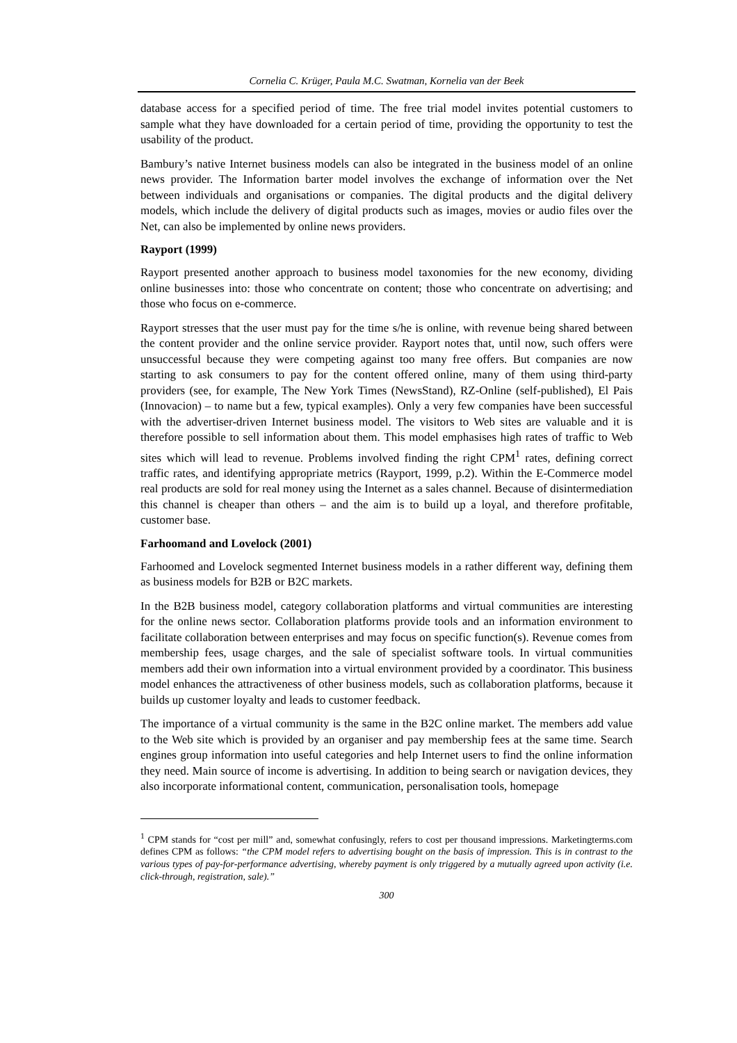Cornelia C. Krüger, Paula M.C. Swatman, Kornelia van der Beek
database access for a specified period of time. The free trial model invites potential customers to sample what they have downloaded for a certain period of time, providing the opportunity to test the usability of the product.
Bambury’s native Internet business models can also be integrated in the business model of an online news provider. The Information barter model involves the exchange of information over the Net between individuals and organisations or companies. The digital products and the digital delivery models, which include the delivery of digital products such as images, movies or audio files over the Net, can also be implemented by online news providers.
Rayport (1999)
Rayport presented another approach to business model taxonomies for the new economy, dividing online businesses into: those who concentrate on content; those who concentrate on advertising; and those who focus on e-commerce.
Rayport stresses that the user must pay for the time s/he is online, with revenue being shared between the content provider and the online service provider. Rayport notes that, until now, such offers were unsuccessful because they were competing against too many free offers. But companies are now starting to ask consumers to pay for the content offered online, many of them using third-party providers (see, for example, The New York Times (NewsStand), RZ-Online (self-published), El Pais (Innovacion) – to name but a few, typical examples). Only a very few companies have been successful with the advertiser-driven Internet business model. The visitors to Web sites are valuable and it is therefore possible to sell information about them. This model emphasises high rates of traffic to Web sites which will lead to revenue. Problems involved finding the right CPM<sup>1</sup> rates, defining correct traffic rates, and identifying appropriate metrics (Rayport, 1999, p.2). Within the E-Commerce model real products are sold for real money using the Internet as a sales channel. Because of disintermediation this channel is cheaper than others – and the aim is to build up a loyal, and therefore profitable, customer base.
Farhoomand and Lovelock (2001)
Farhoomed and Lovelock segmented Internet business models in a rather different way, defining them as business models for B2B or B2C markets.
In the B2B business model, category collaboration platforms and virtual communities are interesting for the online news sector. Collaboration platforms provide tools and an information environment to facilitate collaboration between enterprises and may focus on specific function(s). Revenue comes from membership fees, usage charges, and the sale of specialist software tools. In virtual communities members add their own information into a virtual environment provided by a coordinator. This business model enhances the attractiveness of other business models, such as collaboration platforms, because it builds up customer loyalty and leads to customer feedback.
The importance of a virtual community is the same in the B2C online market. The members add value to the Web site which is provided by an organiser and pay membership fees at the same time. Search engines group information into useful categories and help Internet users to find the online information they need. Main source of income is advertising. In addition to being search or navigation devices, they also incorporate informational content, communication, personalisation tools, homepage
<sup>1</sup> CPM stands for “cost per mill” and, somewhat confusingly, refers to cost per thousand impressions. Marketingterms.com defines CPM as follows: “the CPM model refers to advertising bought on the basis of impression. This is in contrast to the various types of pay-for-performance advertising, whereby payment is only triggered by a mutually agreed upon activity (i.e. click-through, registration, sale).”
300